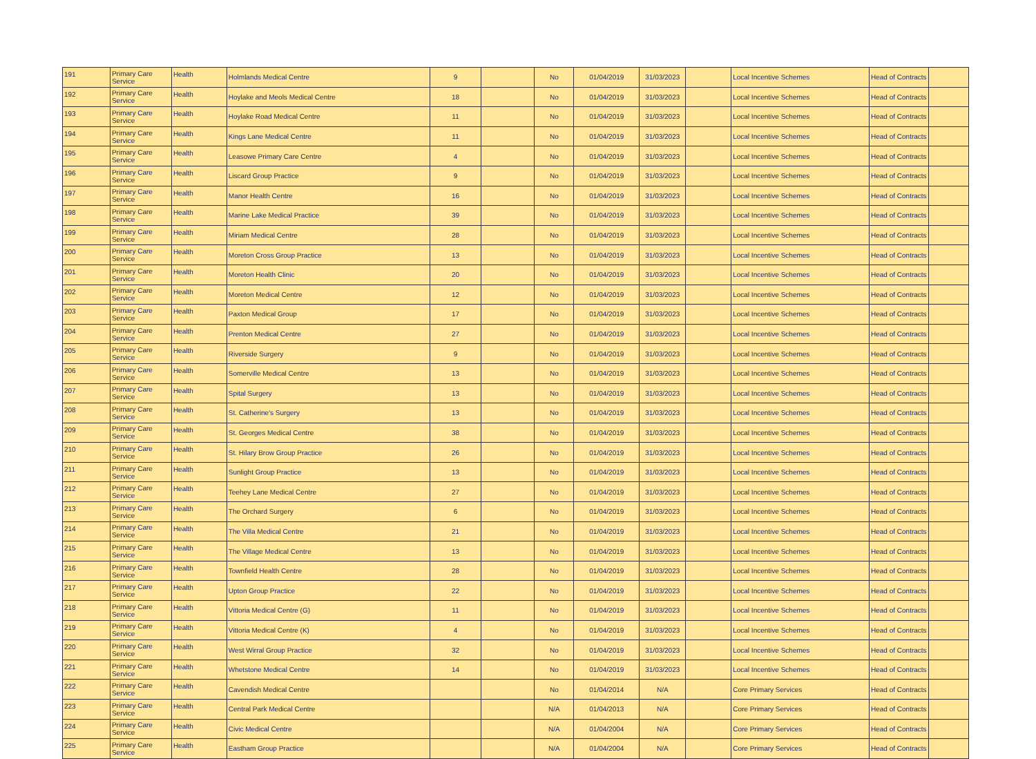| 191 | Primary Care Service | Health | Holmlands Medical Centre | 9 | | No | 01/04/2019 | 31/03/2023 | | Local Incentive Schemes | Head of Contracts | |
| 192 | Primary Care Service | Health | Hoylake and Meols Medical Centre | 18 | | No | 01/04/2019 | 31/03/2023 | | Local Incentive Schemes | Head of Contracts | |
| 193 | Primary Care Service | Health | Hoylake Road Medical Centre | 11 | | No | 01/04/2019 | 31/03/2023 | | Local Incentive Schemes | Head of Contracts | |
| 194 | Primary Care Service | Health | Kings Lane Medical Centre | 11 | | No | 01/04/2019 | 31/03/2023 | | Local Incentive Schemes | Head of Contracts | |
| 195 | Primary Care Service | Health | Leasowe Primary Care Centre | 4 | | No | 01/04/2019 | 31/03/2023 | | Local Incentive Schemes | Head of Contracts | |
| 196 | Primary Care Service | Health | Liscard Group Practice | 9 | | No | 01/04/2019 | 31/03/2023 | | Local Incentive Schemes | Head of Contracts | |
| 197 | Primary Care Service | Health | Manor Health Centre | 16 | | No | 01/04/2019 | 31/03/2023 | | Local Incentive Schemes | Head of Contracts | |
| 198 | Primary Care Service | Health | Marine Lake Medical Practice | 39 | | No | 01/04/2019 | 31/03/2023 | | Local Incentive Schemes | Head of Contracts | |
| 199 | Primary Care Service | Health | Miriam Medical Centre | 28 | | No | 01/04/2019 | 31/03/2023 | | Local Incentive Schemes | Head of Contracts | |
| 200 | Primary Care Service | Health | Moreton Cross Group Practice | 13 | | No | 01/04/2019 | 31/03/2023 | | Local Incentive Schemes | Head of Contracts | |
| 201 | Primary Care Service | Health | Moreton Health Clinic | 20 | | No | 01/04/2019 | 31/03/2023 | | Local Incentive Schemes | Head of Contracts | |
| 202 | Primary Care Service | Health | Moreton Medical Centre | 12 | | No | 01/04/2019 | 31/03/2023 | | Local Incentive Schemes | Head of Contracts | |
| 203 | Primary Care Service | Health | Paxton Medical Group | 17 | | No | 01/04/2019 | 31/03/2023 | | Local Incentive Schemes | Head of Contracts | |
| 204 | Primary Care Service | Health | Prenton Medical Centre | 27 | | No | 01/04/2019 | 31/03/2023 | | Local Incentive Schemes | Head of Contracts | |
| 205 | Primary Care Service | Health | Riverside Surgery | 9 | | No | 01/04/2019 | 31/03/2023 | | Local Incentive Schemes | Head of Contracts | |
| 206 | Primary Care Service | Health | Somerville Medical Centre | 13 | | No | 01/04/2019 | 31/03/2023 | | Local Incentive Schemes | Head of Contracts | |
| 207 | Primary Care Service | Health | Spital Surgery | 13 | | No | 01/04/2019 | 31/03/2023 | | Local Incentive Schemes | Head of Contracts | |
| 208 | Primary Care Service | Health | St. Catherine's Surgery | 13 | | No | 01/04/2019 | 31/03/2023 | | Local Incentive Schemes | Head of Contracts | |
| 209 | Primary Care Service | Health | St. Georges Medical Centre | 38 | | No | 01/04/2019 | 31/03/2023 | | Local Incentive Schemes | Head of Contracts | |
| 210 | Primary Care Service | Health | St. Hilary Brow Group Practice | 26 | | No | 01/04/2019 | 31/03/2023 | | Local Incentive Schemes | Head of Contracts | |
| 211 | Primary Care Service | Health | Sunlight Group Practice | 13 | | No | 01/04/2019 | 31/03/2023 | | Local Incentive Schemes | Head of Contracts | |
| 212 | Primary Care Service | Health | Teehey Lane Medical Centre | 27 | | No | 01/04/2019 | 31/03/2023 | | Local Incentive Schemes | Head of Contracts | |
| 213 | Primary Care Service | Health | The Orchard Surgery | 6 | | No | 01/04/2019 | 31/03/2023 | | Local Incentive Schemes | Head of Contracts | |
| 214 | Primary Care Service | Health | The Villa Medical Centre | 21 | | No | 01/04/2019 | 31/03/2023 | | Local Incentive Schemes | Head of Contracts | |
| 215 | Primary Care Service | Health | The Village Medical Centre | 13 | | No | 01/04/2019 | 31/03/2023 | | Local Incentive Schemes | Head of Contracts | |
| 216 | Primary Care Service | Health | Townfield Health Centre | 28 | | No | 01/04/2019 | 31/03/2023 | | Local Incentive Schemes | Head of Contracts | |
| 217 | Primary Care Service | Health | Upton Group Practice | 22 | | No | 01/04/2019 | 31/03/2023 | | Local Incentive Schemes | Head of Contracts | |
| 218 | Primary Care Service | Health | Vittoria Medical Centre (G) | 11 | | No | 01/04/2019 | 31/03/2023 | | Local Incentive Schemes | Head of Contracts | |
| 219 | Primary Care Service | Health | Vittoria Medical Centre (K) | 4 | | No | 01/04/2019 | 31/03/2023 | | Local Incentive Schemes | Head of Contracts | |
| 220 | Primary Care Service | Health | West Wirral Group Practice | 32 | | No | 01/04/2019 | 31/03/2023 | | Local Incentive Schemes | Head of Contracts | |
| 221 | Primary Care Service | Health | Whetstone Medical Centre | 14 | | No | 01/04/2019 | 31/03/2023 | | Local Incentive Schemes | Head of Contracts | |
| 222 | Primary Care Service | Health | Cavendish Medical Centre | | | No | 01/04/2014 | N/A | | Core Primary Services | Head of Contracts | |
| 223 | Primary Care Service | Health | Central Park Medical Centre | | | N/A | 01/04/2013 | N/A | | Core Primary Services | Head of Contracts | |
| 224 | Primary Care Service | Health | Civic Medical Centre | | | N/A | 01/04/2004 | N/A | | Core Primary Services | Head of Contracts | |
| 225 | Primary Care Service | Health | Eastham Group Practice | | | N/A | 01/04/2004 | N/A | | Core Primary Services | Head of Contracts | |